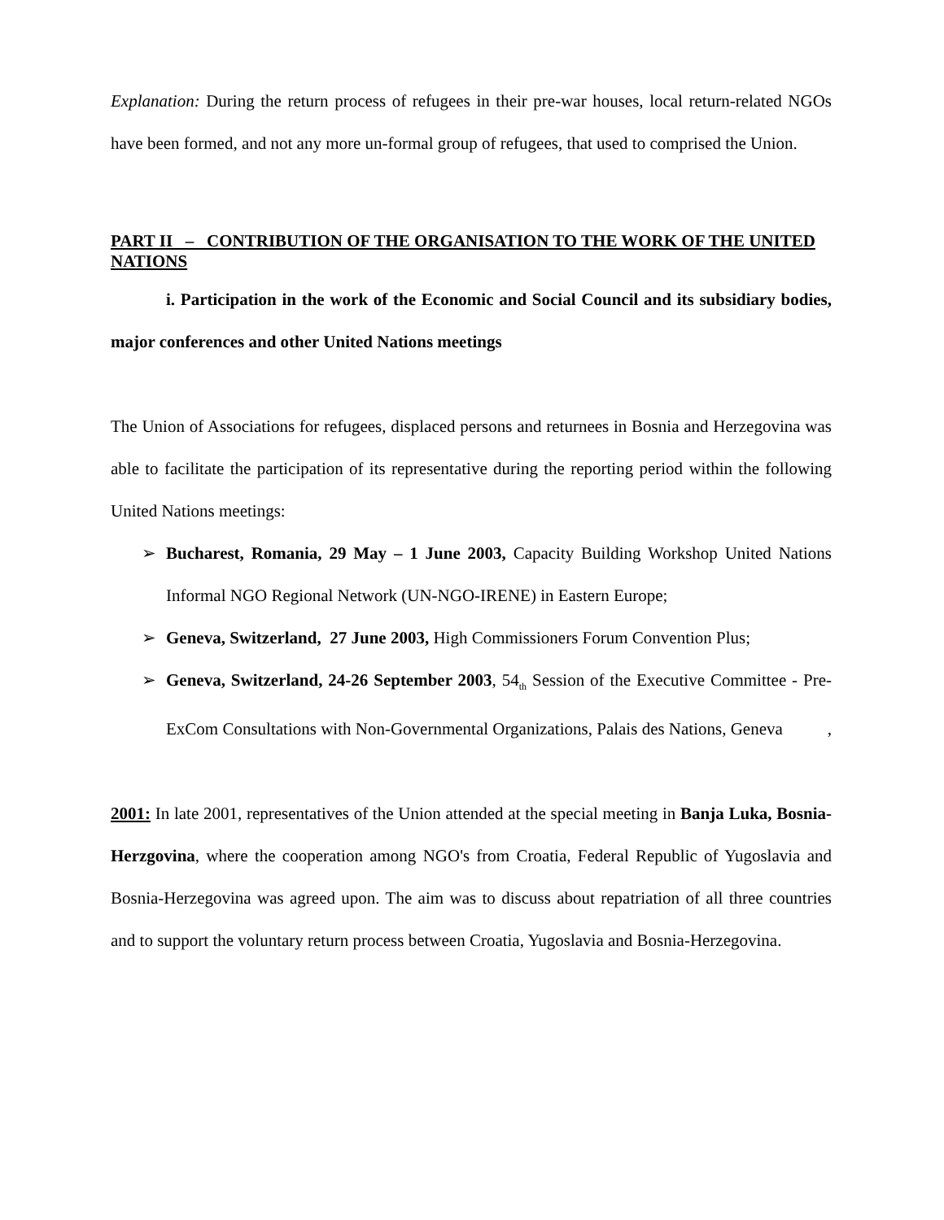Explanation: During the return process of refugees in their pre-war houses, local return-related NGOs have been formed, and not any more un-formal group of refugees, that used to comprised the Union.
PART II – CONTRIBUTION OF THE ORGANISATION TO THE WORK OF THE UNITED NATIONS
i. Participation in the work of the Economic and Social Council and its subsidiary bodies, major conferences and other United Nations meetings
The Union of Associations for refugees, displaced persons and returnees in Bosnia and Herzegovina was able to facilitate the participation of its representative during the reporting period within the following United Nations meetings:
➢ Bucharest, Romania, 29 May – 1 June 2003, Capacity Building Workshop United Nations Informal NGO Regional Network (UN-NGO-IRENE) in Eastern Europe;
➢ Geneva, Switzerland, 27 June 2003, High Commissioners Forum Convention Plus;
➢ Geneva, Switzerland, 24-26 September 2003, 54<sub>th</sub> Session of the Executive Committee - Pre-ExCom Consultations with Non-Governmental Organizations, Palais des Nations, Geneva ,
2001: In late 2001, representatives of the Union attended at the special meeting in Banja Luka, Bosnia-Herzgovina, where the cooperation among NGO's from Croatia, Federal Republic of Yugoslavia and Bosnia-Herzegovina was agreed upon. The aim was to discuss about repatriation of all three countries and to support the voluntary return process between Croatia, Yugoslavia and Bosnia-Herzegovina.